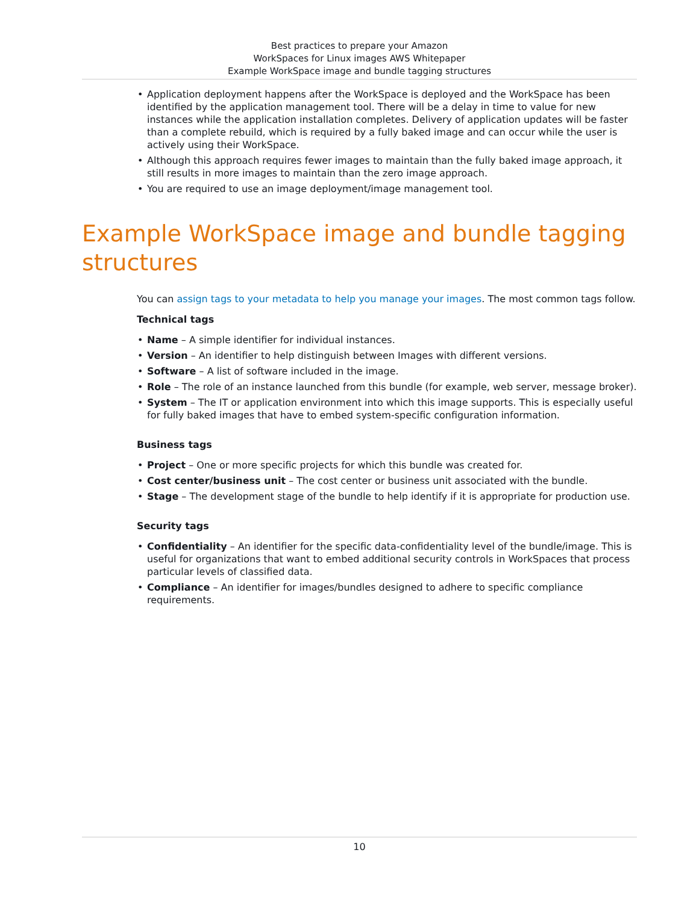Best practices to prepare your Amazon
WorkSpaces for Linux images AWS Whitepaper
Example WorkSpace image and bundle tagging structures
• Application deployment happens after the WorkSpace is deployed and the WorkSpace has been identified by the application management tool. There will be a delay in time to value for new instances while the application installation completes. Delivery of application updates will be faster than a complete rebuild, which is required by a fully baked image and can occur while the user is actively using their WorkSpace.
• Although this approach requires fewer images to maintain than the fully baked image approach, it still results in more images to maintain than the zero image approach.
• You are required to use an image deployment/image management tool.
Example WorkSpace image and bundle tagging structures
You can assign tags to your metadata to help you manage your images. The most common tags follow.
Technical tags
• Name – A simple identifier for individual instances.
• Version – An identifier to help distinguish between Images with different versions.
• Software – A list of software included in the image.
• Role – The role of an instance launched from this bundle (for example, web server, message broker).
• System – The IT or application environment into which this image supports. This is especially useful for fully baked images that have to embed system-specific configuration information.
Business tags
• Project – One or more specific projects for which this bundle was created for.
• Cost center/business unit – The cost center or business unit associated with the bundle.
• Stage – The development stage of the bundle to help identify if it is appropriate for production use.
Security tags
• Confidentiality – An identifier for the specific data-confidentiality level of the bundle/image. This is useful for organizations that want to embed additional security controls in WorkSpaces that process particular levels of classified data.
• Compliance – An identifier for images/bundles designed to adhere to specific compliance requirements.
10